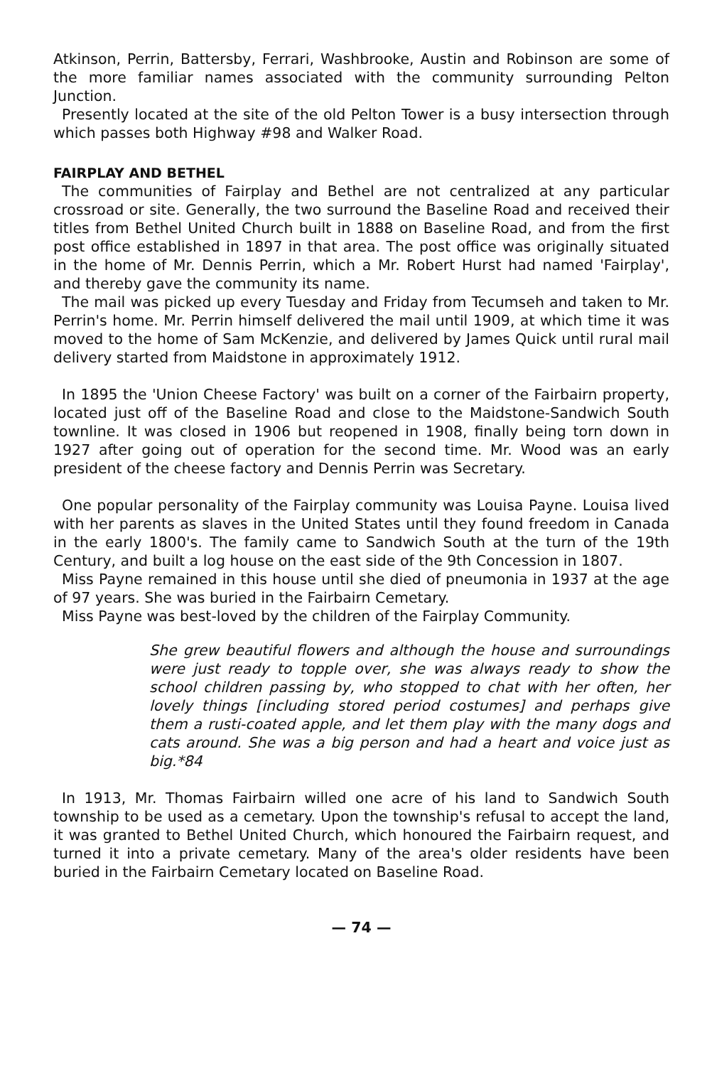Atkinson, Perrin, Battersby, Ferrari, Washbrooke, Austin and Robinson are some of the more familiar names associated with the community surrounding Pelton Junction.
Presently located at the site of the old Pelton Tower is a busy intersection through which passes both Highway #98 and Walker Road.
FAIRPLAY AND BETHEL
The communities of Fairplay and Bethel are not centralized at any particular crossroad or site. Generally, the two surround the Baseline Road and received their titles from Bethel United Church built in 1888 on Baseline Road, and from the first post office established in 1897 in that area. The post office was originally situated in the home of Mr. Dennis Perrin, which a Mr. Robert Hurst had named 'Fairplay', and thereby gave the community its name.
The mail was picked up every Tuesday and Friday from Tecumseh and taken to Mr. Perrin's home. Mr. Perrin himself delivered the mail until 1909, at which time it was moved to the home of Sam McKenzie, and delivered by James Quick until rural mail delivery started from Maidstone in approximately 1912.
In 1895 the 'Union Cheese Factory' was built on a corner of the Fairbairn property, located just off of the Baseline Road and close to the Maidstone-Sandwich South townline. It was closed in 1906 but reopened in 1908, finally being torn down in 1927 after going out of operation for the second time. Mr. Wood was an early president of the cheese factory and Dennis Perrin was Secretary.
One popular personality of the Fairplay community was Louisa Payne. Louisa lived with her parents as slaves in the United States until they found freedom in Canada in the early 1800's. The family came to Sandwich South at the turn of the 19th Century, and built a log house on the east side of the 9th Concession in 1807.
Miss Payne remained in this house until she died of pneumonia in 1937 at the age of 97 years. She was buried in the Fairbairn Cemetary.
Miss Payne was best-loved by the children of the Fairplay Community.
She grew beautiful flowers and although the house and surroundings were just ready to topple over, she was always ready to show the school children passing by, who stopped to chat with her often, her lovely things [including stored period costumes] and perhaps give them a rusti-coated apple, and let them play with the many dogs and cats around. She was a big person and had a heart and voice just as big.*84
In 1913, Mr. Thomas Fairbairn willed one acre of his land to Sandwich South township to be used as a cemetary. Upon the township's refusal to accept the land, it was granted to Bethel United Church, which honoured the Fairbairn request, and turned it into a private cemetary. Many of the area's older residents have been buried in the Fairbairn Cemetary located on Baseline Road.
— 74 —